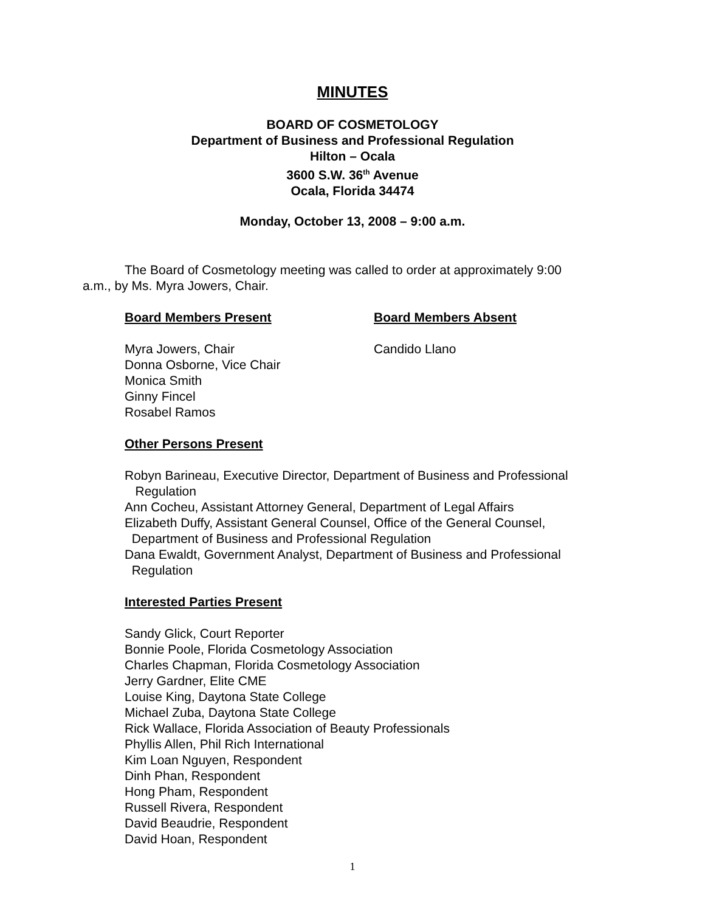MINUTES
BOARD OF COSMETOLOGY
Department of Business and Professional Regulation
Hilton – Ocala
3600 S.W. 36<sup>th</sup> Avenue
Ocala, Florida 34474
Monday, October 13, 2008 – 9:00 a.m.
The Board of Cosmetology meeting was called to order at approximately 9:00 a.m., by Ms. Myra Jowers, Chair.
Board Members Present Board Members Absent
Myra Jowers, Chair
Donna Osborne, Vice Chair
Monica Smith
Ginny Fincel
Rosabel Ramos
Candido Llano
Other Persons Present
Robyn Barineau, Executive Director, Department of Business and Professional
Regulation
Ann Cocheu, Assistant Attorney General, Department of Legal Affairs
Elizabeth Duffy, Assistant General Counsel, Office of the General Counsel,
Department of Business and Professional Regulation
Dana Ewaldt, Government Analyst, Department of Business and Professional
Regulation
Interested Parties Present
Sandy Glick, Court Reporter
Bonnie Poole, Florida Cosmetology Association
Charles Chapman, Florida Cosmetology Association
Jerry Gardner, Elite CME
Louise King, Daytona State College
Michael Zuba, Daytona State College
Rick Wallace, Florida Association of Beauty Professionals
Phyllis Allen, Phil Rich International
Kim Loan Nguyen, Respondent
Dinh Phan, Respondent
Hong Pham, Respondent
Russell Rivera, Respondent
David Beaudrie, Respondent
David Hoan, Respondent
1